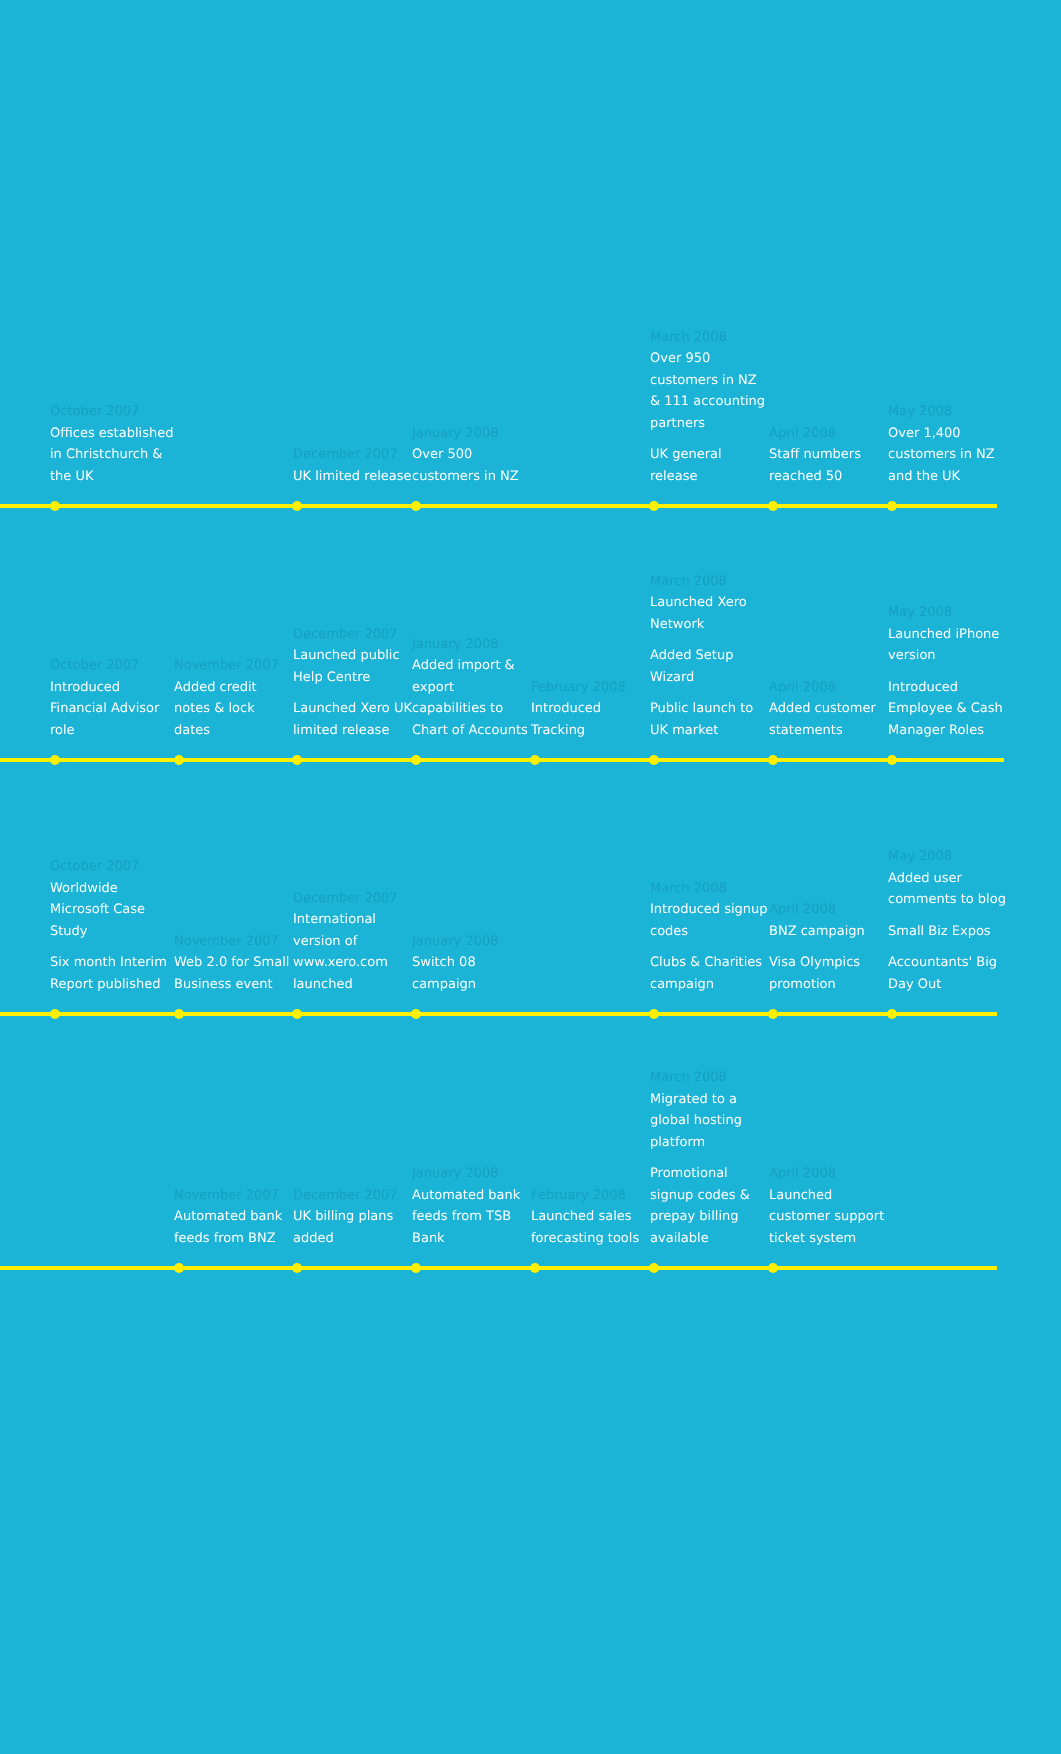October 2007
Offices established in Christchurch & the UK
December 2007
UK limited release
January 2008
Over 500 customers in NZ
March 2008
Over 950 customers in NZ & 111 accounting partners
UK general release
April 2008
Staff numbers reached 50
May 2008
Over 1,400 customers in NZ and the UK
October 2007
Introduced Financial Advisor role
November 2007
Added credit notes & lock dates
December 2007
Launched public Help Centre
Launched Xero UK limited release
January 2008
Added import & export capabilities to Chart of Accounts
February 2008
Introduced Tracking
March 2008
Launched Xero Network
Added Setup Wizard
Public launch to UK market
April 2008
Added customer statements
May 2008
Launched iPhone version
Introduced Employee & Cash Manager Roles
October 2007
Worldwide Microsoft Case Study
Six month Interim Report published
November 2007
Web 2.0 for Small Business event
December 2007
International version of www.xero.com launched
January 2008
Switch 08 campaign
March 2008
Introduced signup codes
Clubs & Charities campaign
April 2008
BNZ campaign
Visa Olympics promotion
May 2008
Added user comments to blog
Small Biz Expos
Accountants' Big Day Out
November 2007
Automated bank feeds from BNZ
December 2007
UK billing plans added
January 2008
Automated bank feeds from TSB Bank
February 2008
Launched sales forecasting tools
March 2008
Migrated to a global hosting platform
Promotional signup codes & prepay billing available
April 2008
Launched customer support ticket system